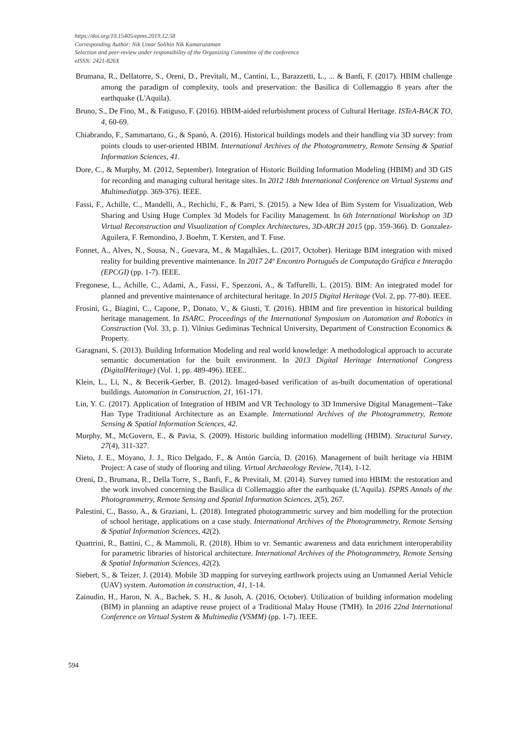https://doi.org/10.15405/epms.2019.12.58
Corresponding Author: Nik Umar Solihin Nik Kamaruzaman
Selection and peer-review under responsibility of the Organizing Committee of the conference
eISSN: 2421-826X
Brumana, R., Dellatorre, S., Oreni, D., Previtali, M., Cantini, L., Barazzetti, L., ... & Banfi, F. (2017). HBIM challenge among the paradigm of complexity, tools and preservation: the Basilica di Collemaggio 8 years after the earthquake (L'Aquila).
Bruno, S., De Fino, M., & Fatiguso, F. (2016). HBIM-aided refurbishment process of Cultural Heritage. ISTeA-BACK TO, 4, 60-69.
Chiabrando, F., Sammartano, G., & Spanò, A. (2016). Historical buildings models and their handling via 3D survey: from points clouds to user-oriented HBIM. International Archives of the Photogrammetry, Remote Sensing & Spatial Information Sciences, 41.
Dore, C., & Murphy, M. (2012, September). Integration of Historic Building Information Modeling (HBIM) and 3D GIS for recording and managing cultural heritage sites. In 2012 18th International Conference on Virtual Systems and Multimedia(pp. 369-376). IEEE.
Fassi, F., Achille, C., Mandelli, A., Rechichi, F., & Parri, S. (2015). a New Idea of Bim System for Visualization, Web Sharing and Using Huge Complex 3d Models for Facility Management. In 6th International Workshop on 3D Virtual Reconstruction and Visualization of Complex Architectures, 3D-ARCH 2015 (pp. 359-366). D. Gonzalez-Aguilera, F. Remondino, J. Boehm, T. Kersten, and T. Fuse.
Fonnet, A., Alves, N., Sousa, N., Guevara, M., & Magalhães, L. (2017, October). Heritage BIM integration with mixed reality for building preventive maintenance. In 2017 24º Encontro Português de Computação Gráfica e Interação (EPCGI) (pp. 1-7). IEEE.
Fregonese, L., Achille, C., Adami, A., Fassi, F., Spezzoni, A., & Taffurelli, L. (2015). BIM: An integrated model for planned and preventive maintenance of architectural heritage. In 2015 Digital Heritage (Vol. 2, pp. 77-80). IEEE.
Frosini, G., Biagini, C., Capone, P., Donato, V., & Giusti, T. (2016). HBIM and fire prevention in historical building heritage management. In ISARC. Proceedings of the International Symposium on Automation and Robotics in Construction (Vol. 33, p. 1). Vilnius Gediminas Technical University, Department of Construction Economics & Property.
Garagnani, S. (2013). Building Information Modeling and real world knowledge: A methodological approach to accurate semantic documentation for the built environment. In 2013 Digital Heritage International Congress (DigitalHeritage) (Vol. 1, pp. 489-496). IEEE..
Klein, L., Li, N., & Becerik-Gerber, B. (2012). Imaged-based verification of as-built documentation of operational buildings. Automation in Construction, 21, 161-171.
Lin, Y. C. (2017). Application of Integration of HBIM and VR Technology to 3D Immersive Digital Management--Take Han Type Traditional Architecture as an Example. International Archives of the Photogrammetry, Remote Sensing & Spatial Information Sciences, 42.
Murphy, M., McGovern, E., & Pavia, S. (2009). Historic building information modelling (HBIM). Structural Survey, 27(4), 311-327.
Nieto, J. E., Moyano, J. J., Rico Delgado, F., & Antón García, D. (2016). Management of built heritage via HBIM Project: A case of study of flooring and tiling. Virtual Archaeology Review, 7(14), 1-12.
Oreni, D., Brumana, R., Della Torre, S., Banfi, F., & Previtali, M. (2014). Survey turned into HBIM: the restoration and the work involved concerning the Basilica di Collemaggio after the earthquake (L'Aquila). ISPRS Annals of the Photogrammetry, Remote Sensing and Spatial Information Sciences, 2(5), 267.
Palestini, C., Basso, A., & Graziani, L. (2018). Integrated photogrammetric survey and bim modelling for the protection of school heritage, applications on a case study. International Archives of the Photogrammetry, Remote Sensing & Spatial Information Sciences, 42(2).
Quattrini, R., Battini, C., & Mammoli, R. (2018). Hbim to vr. Semantic awareness and data enrichment interoperability for parametric libraries of historical architecture. International Archives of the Photogrammetry, Remote Sensing & Spatial Information Sciences, 42(2).
Siebert, S., & Teizer, J. (2014). Mobile 3D mapping for surveying earthwork projects using an Unmanned Aerial Vehicle (UAV) system. Automation in construction, 41, 1-14.
Zainudin, H., Haron, N. A., Bachek, S. H., & Jusoh, A. (2016, October). Utilization of building information modeling (BIM) in planning an adaptive reuse project of a Traditional Malay House (TMH). In 2016 22nd International Conference on Virtual System & Multimedia (VSMM) (pp. 1-7). IEEE.
594